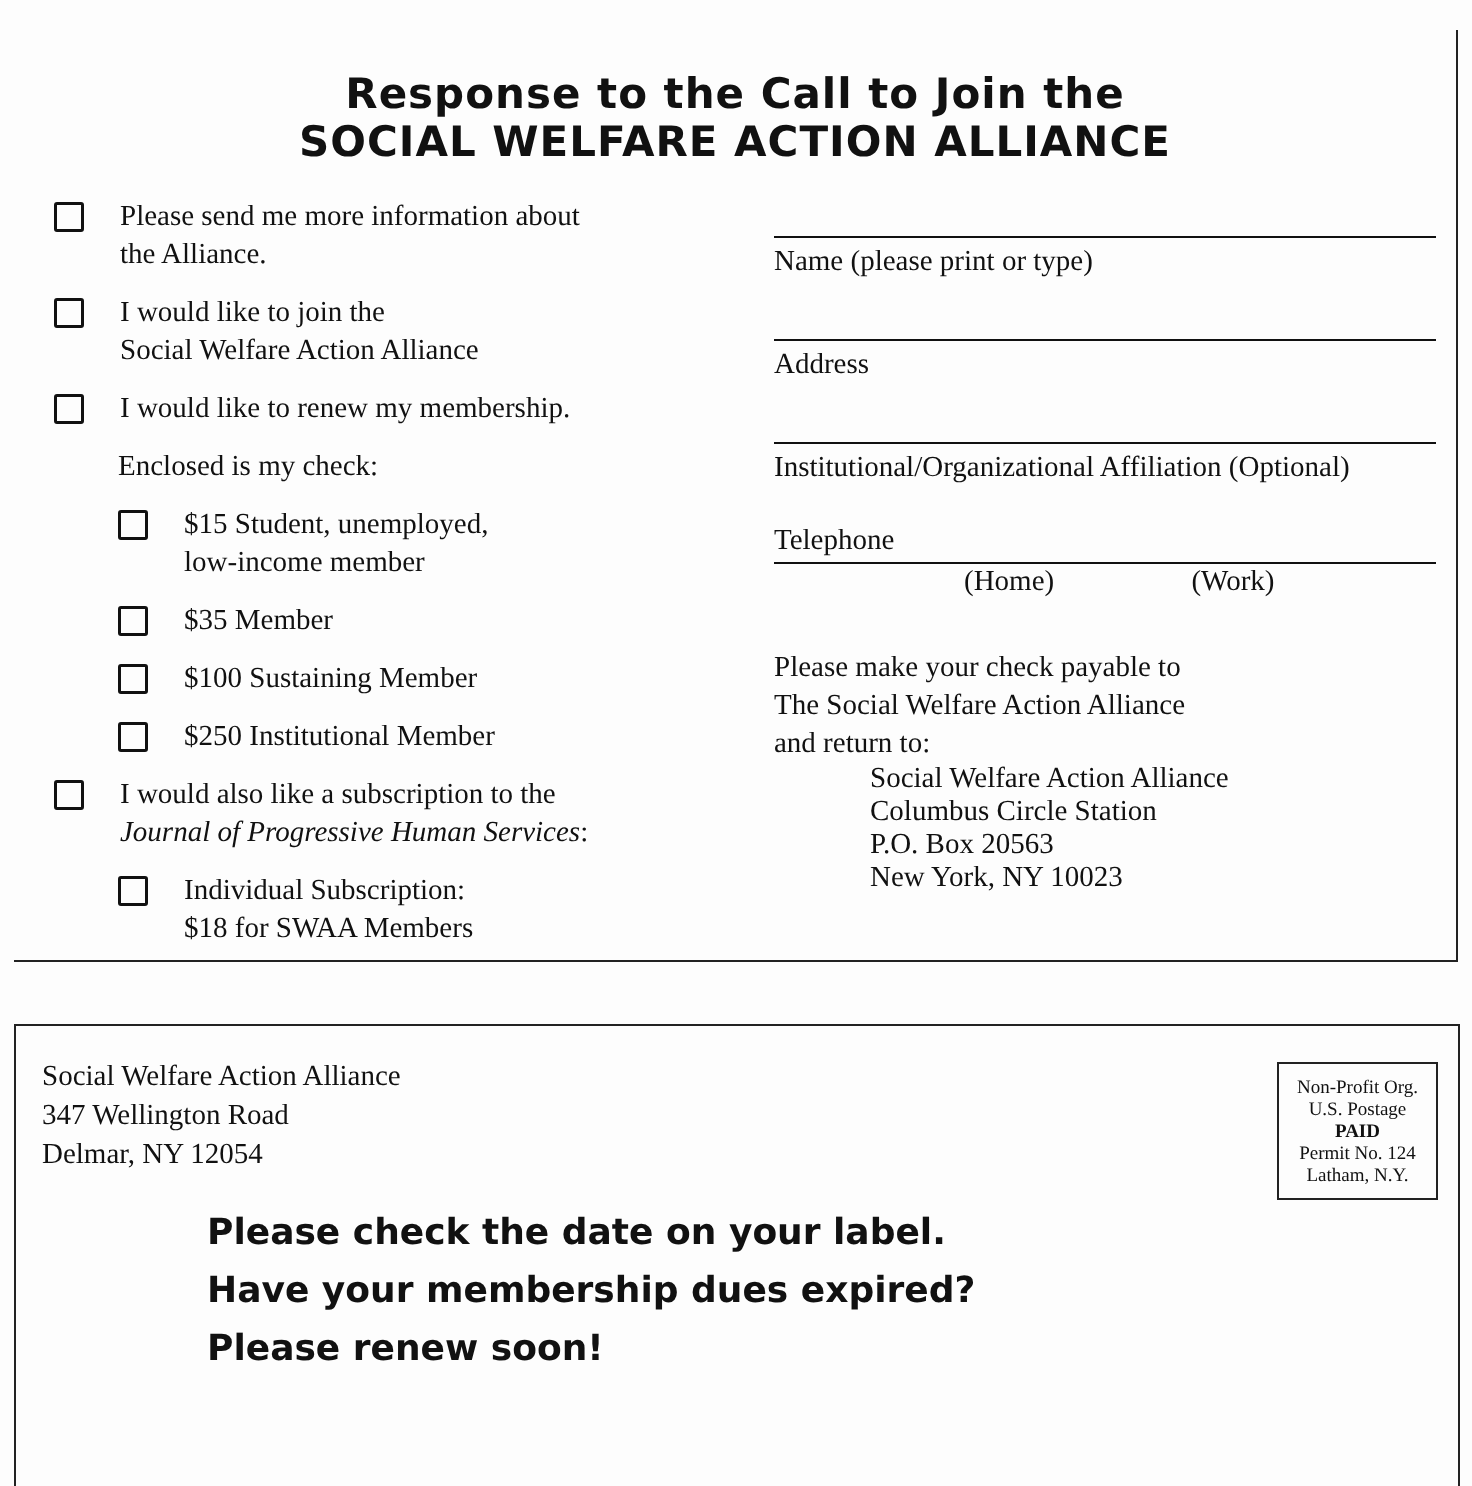Response to the Call to Join the
SOCIAL WELFARE ACTION ALLIANCE
Please send me more information about
the Alliance.
I would like to join the
Social Welfare Action Alliance
I would like to renew my membership.
Enclosed is my check:
$15 Student, unemployed,
low-income member
$35 Member
$100 Sustaining Member
$250 Institutional Member
I would also like a subscription to the
Journal of Progressive Human Services:
Individual Subscription:
$18 for SWAA Members
Name (please print or type)
Address
Institutional/Organizational Affiliation (Optional)
Telephone
(Home) (Work)
Please make your check payable to
The Social Welfare Action Alliance
and return to:
Social Welfare Action Alliance
Columbus Circle Station
P.O. Box 20563
New York, NY 10023
Social Welfare Action Alliance
347 Wellington Road
Delmar, NY 12054
Non-Profit Org.
U.S. Postage
PAID
Permit No. 124
Latham, N.Y.
Please check the date on your label.
Have your membership dues expired?
Please renew soon!